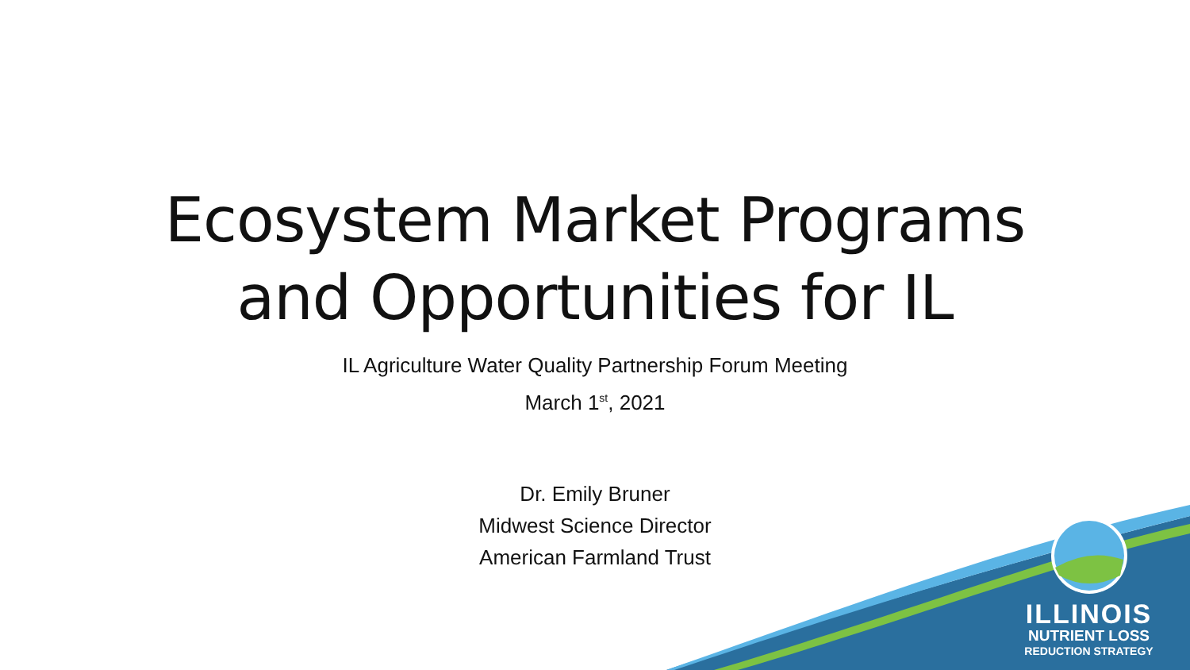Ecosystem Market Programs
and Opportunities for IL
IL Agriculture Water Quality Partnership Forum Meeting
March 1<sup>st</sup>, 2021
Dr. Emily Bruner
Midwest Science Director
American Farmland Trust
ILLINOIS
NUTRIENT LOSS
REDUCTION STRATEGY